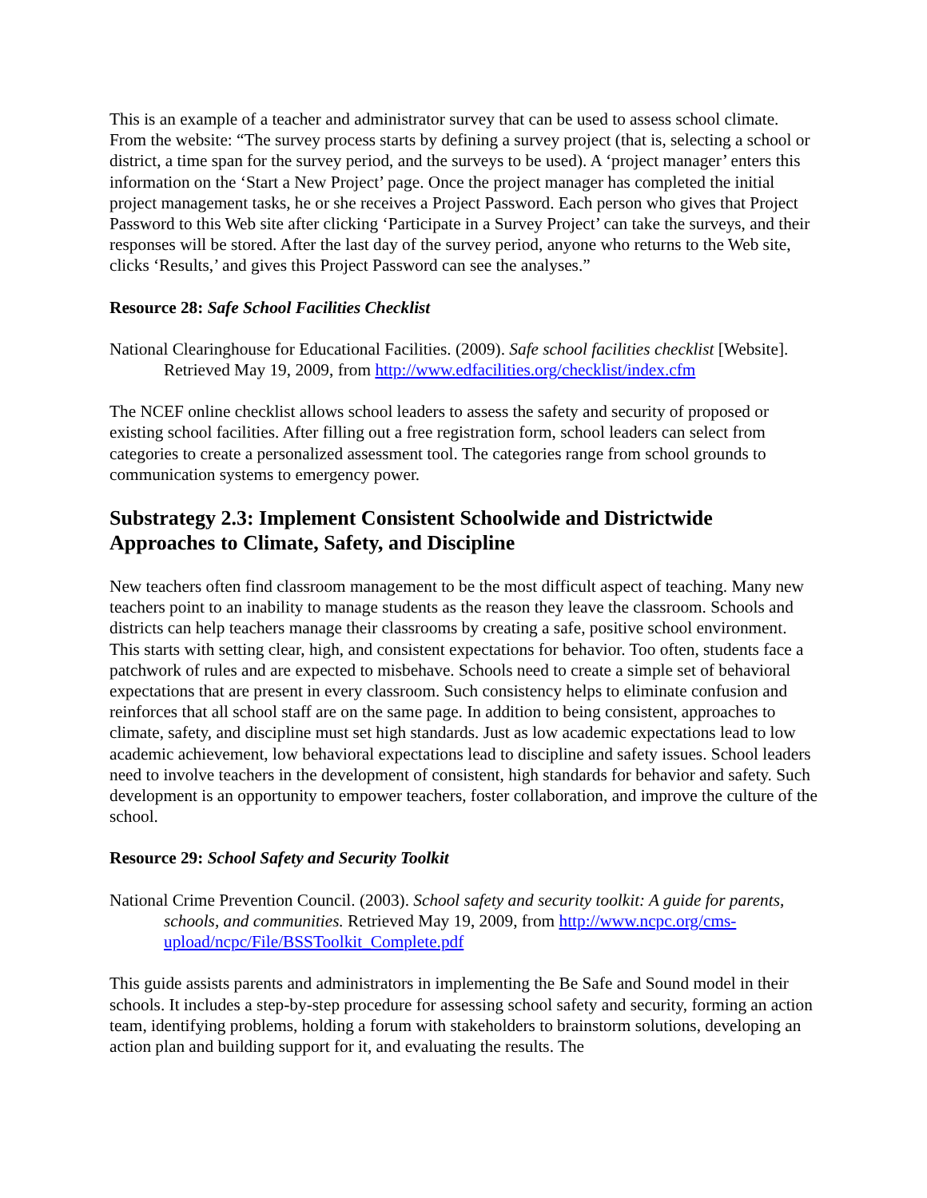This is an example of a teacher and administrator survey that can be used to assess school climate. From the website: “The survey process starts by defining a survey project (that is, selecting a school or district, a time span for the survey period, and the surveys to be used). A ‘project manager’ enters this information on the ‘Start a New Project’ page. Once the project manager has completed the initial project management tasks, he or she receives a Project Password. Each person who gives that Project Password to this Web site after clicking ‘Participate in a Survey Project’ can take the surveys, and their responses will be stored. After the last day of the survey period, anyone who returns to the Web site, clicks ‘Results,’ and gives this Project Password can see the analyses.”
Resource 28: Safe School Facilities Checklist
National Clearinghouse for Educational Facilities. (2009). Safe school facilities checklist [Website]. Retrieved May 19, 2009, from http://www.edfacilities.org/checklist/index.cfm
The NCEF online checklist allows school leaders to assess the safety and security of proposed or existing school facilities. After filling out a free registration form, school leaders can select from categories to create a personalized assessment tool. The categories range from school grounds to communication systems to emergency power.
Substrategy 2.3: Implement Consistent Schoolwide and Districtwide Approaches to Climate, Safety, and Discipline
New teachers often find classroom management to be the most difficult aspect of teaching. Many new teachers point to an inability to manage students as the reason they leave the classroom. Schools and districts can help teachers manage their classrooms by creating a safe, positive school environment. This starts with setting clear, high, and consistent expectations for behavior. Too often, students face a patchwork of rules and are expected to misbehave. Schools need to create a simple set of behavioral expectations that are present in every classroom. Such consistency helps to eliminate confusion and reinforces that all school staff are on the same page. In addition to being consistent, approaches to climate, safety, and discipline must set high standards. Just as low academic expectations lead to low academic achievement, low behavioral expectations lead to discipline and safety issues. School leaders need to involve teachers in the development of consistent, high standards for behavior and safety. Such development is an opportunity to empower teachers, foster collaboration, and improve the culture of the school.
Resource 29: School Safety and Security Toolkit
National Crime Prevention Council. (2003). School safety and security toolkit: A guide for parents, schools, and communities. Retrieved May 19, 2009, from http://www.ncpc.org/cms-upload/ncpc/File/BSSToolkit_Complete.pdf
This guide assists parents and administrators in implementing the Be Safe and Sound model in their schools. It includes a step-by-step procedure for assessing school safety and security, forming an action team, identifying problems, holding a forum with stakeholders to brainstorm solutions, developing an action plan and building support for it, and evaluating the results. The